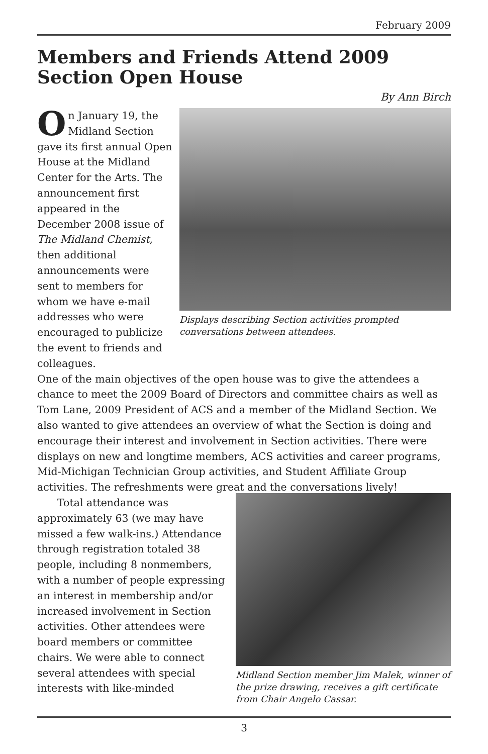February 2009
Members and Friends Attend 2009 Section Open House
By Ann Birch
Displays describing Section activities prompted conversations between attendees.
On January 19, the Midland Section gave its first annual Open House at the Midland Center for the Arts. The announcement first appeared in the December 2008 issue of The Midland Chemist, then additional announcements were sent to members for whom we have e-mail addresses who were encouraged to publicize the event to friends and colleagues.
One of the main objectives of the open house was to give the attendees a chance to meet the 2009 Board of Directors and committee chairs as well as Tom Lane, 2009 President of ACS and a member of the Midland Section. We also wanted to give attendees an overview of what the Section is doing and encourage their interest and involvement in Section activities. There were displays on new and longtime members, ACS activities and career programs, Mid-Michigan Technician Group activities, and Student Affiliate Group activities. The refreshments were great and the conversations lively!
Midland Section member Jim Malek, winner of the prize drawing, receives a gift certificate from Chair Angelo Cassar.
Total attendance was approximately 63 (we may have missed a few walk-ins.) Attendance through registration totaled 38 people, including 8 nonmembers, with a number of people expressing an interest in membership and/or increased involvement in Section activities. Other attendees were board members or committee chairs. We were able to connect several attendees with special interests with like-minded
3